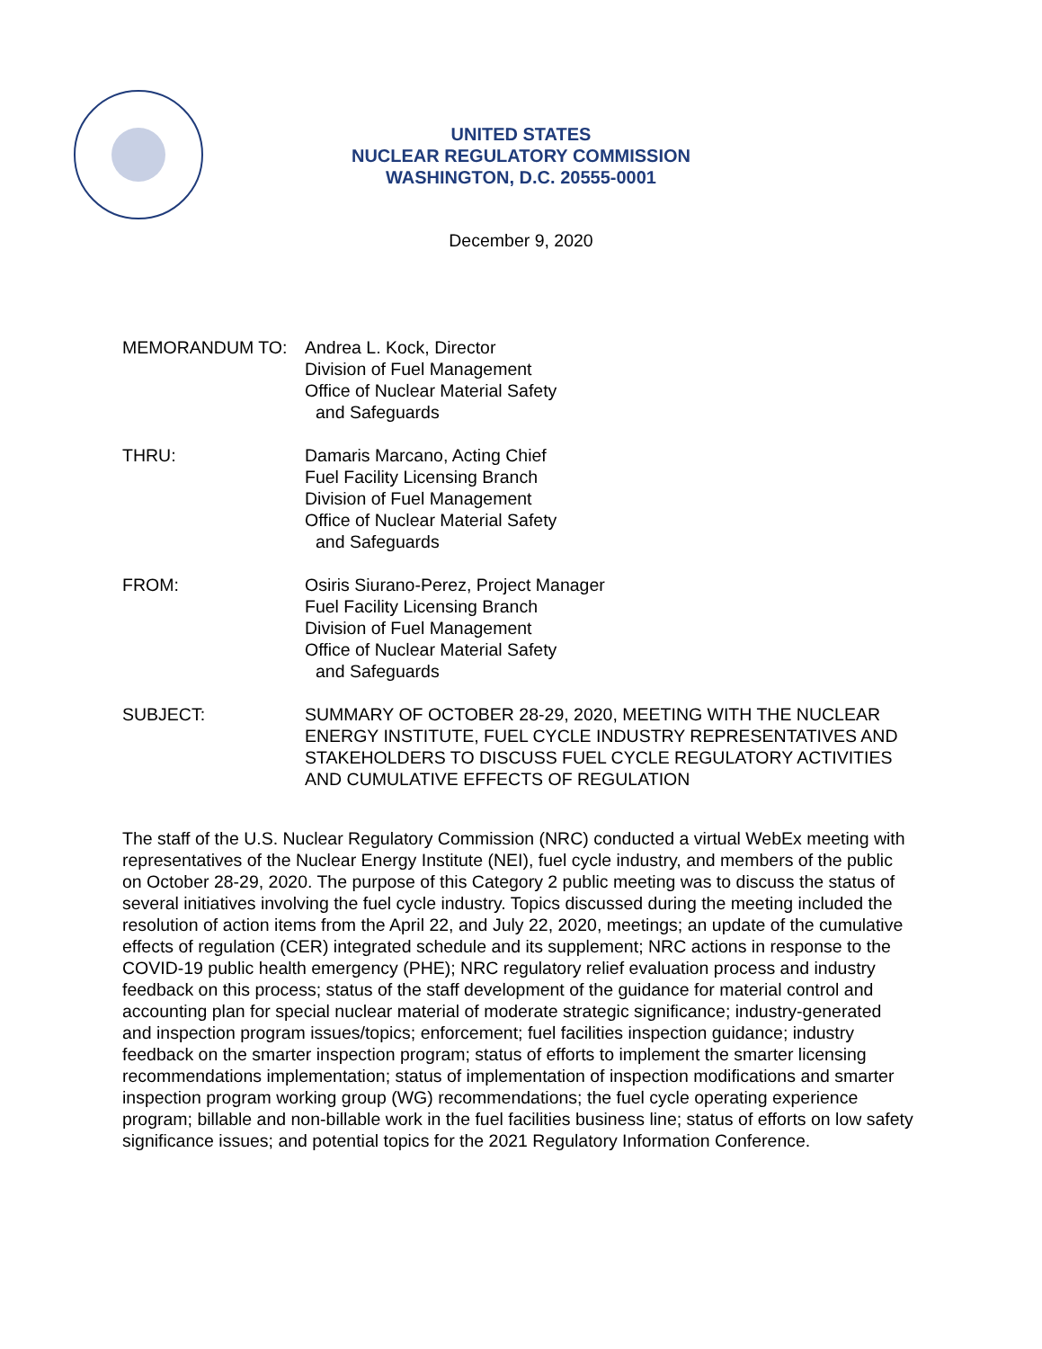UNITED STATES
NUCLEAR REGULATORY COMMISSION
WASHINGTON, D.C. 20555-0001
December 9, 2020
MEMORANDUM TO: Andrea L. Kock, Director
Division of Fuel Management
Office of Nuclear Material Safety
and Safeguards
THRU: Damaris Marcano, Acting Chief
Fuel Facility Licensing Branch
Division of Fuel Management
Office of Nuclear Material Safety
and Safeguards
FROM: Osiris Siurano-Perez, Project Manager
Fuel Facility Licensing Branch
Division of Fuel Management
Office of Nuclear Material Safety
and Safeguards
SUBJECT: SUMMARY OF OCTOBER 28-29, 2020, MEETING WITH THE NUCLEAR ENERGY INSTITUTE, FUEL CYCLE INDUSTRY REPRESENTATIVES AND STAKEHOLDERS TO DISCUSS FUEL CYCLE REGULATORY ACTIVITIES AND CUMULATIVE EFFECTS OF REGULATION
The staff of the U.S. Nuclear Regulatory Commission (NRC) conducted a virtual WebEx meeting with representatives of the Nuclear Energy Institute (NEI), fuel cycle industry, and members of the public on October 28-29, 2020. The purpose of this Category 2 public meeting was to discuss the status of several initiatives involving the fuel cycle industry. Topics discussed during the meeting included the resolution of action items from the April 22, and July 22, 2020, meetings; an update of the cumulative effects of regulation (CER) integrated schedule and its supplement; NRC actions in response to the COVID-19 public health emergency (PHE); NRC regulatory relief evaluation process and industry feedback on this process; status of the staff development of the guidance for material control and accounting plan for special nuclear material of moderate strategic significance; industry-generated and inspection program issues/topics; enforcement; fuel facilities inspection guidance; industry feedback on the smarter inspection program; status of efforts to implement the smarter licensing recommendations implementation; status of implementation of inspection modifications and smarter inspection program working group (WG) recommendations; the fuel cycle operating experience program; billable and non-billable work in the fuel facilities business line; status of efforts on low safety significance issues; and potential topics for the 2021 Regulatory Information Conference.